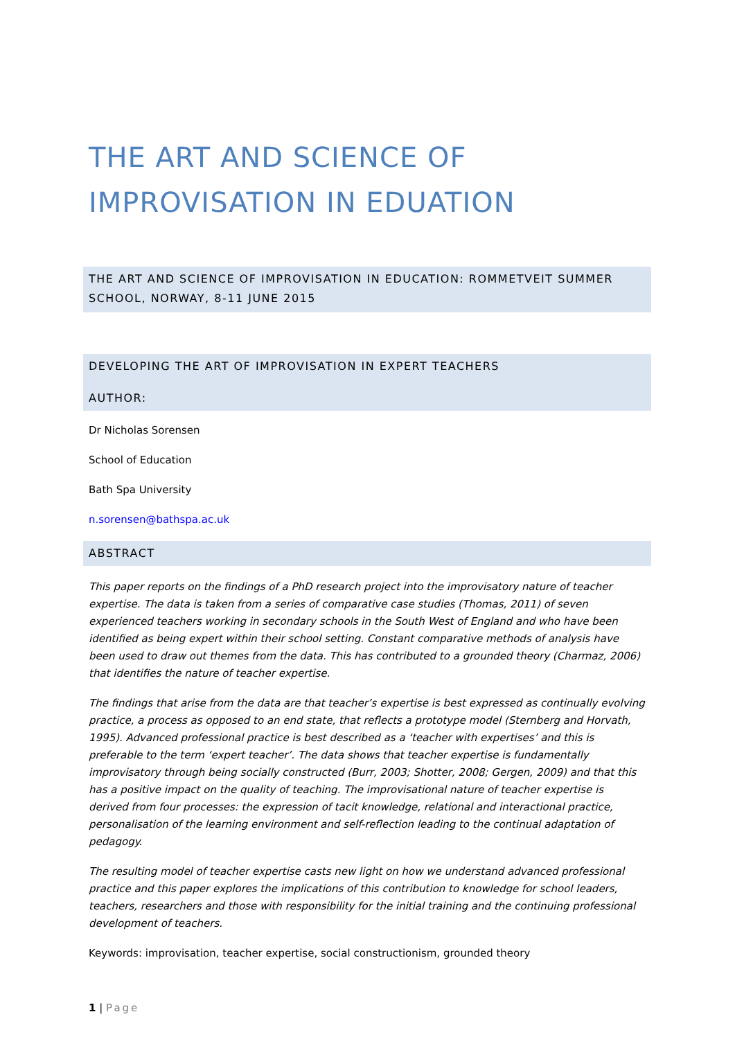THE ART AND SCIENCE OF IMPROVISATION IN EDUATION
THE ART AND SCIENCE OF IMPROVISATION IN EDUCATION: ROMMETVEIT SUMMER SCHOOL, NORWAY, 8-11 JUNE 2015
DEVELOPING THE ART OF IMPROVISATION IN EXPERT TEACHERS
AUTHOR:
Dr Nicholas Sorensen
School of Education
Bath Spa University
n.sorensen@bathspa.ac.uk
ABSTRACT
This paper reports on the findings of a PhD research project into the improvisatory nature of teacher expertise. The data is taken from a series of comparative case studies (Thomas, 2011) of seven experienced teachers working in secondary schools in the South West of England and who have been identified as being expert within their school setting. Constant comparative methods of analysis have been used to draw out themes from the data. This has contributed to a grounded theory (Charmaz, 2006) that identifies the nature of teacher expertise.
The findings that arise from the data are that teacher’s expertise is best expressed as continually evolving practice, a process as opposed to an end state, that reflects a prototype model (Sternberg and Horvath, 1995). Advanced professional practice is best described as a ‘teacher with expertises’ and this is preferable to the term ‘expert teacher’. The data shows that teacher expertise is fundamentally improvisatory through being socially constructed (Burr, 2003; Shotter, 2008; Gergen, 2009) and that this has a positive impact on the quality of teaching. The improvisational nature of teacher expertise is derived from four processes: the expression of tacit knowledge, relational and interactional practice, personalisation of the learning environment and self-reflection leading to the continual adaptation of pedagogy.
The resulting model of teacher expertise casts new light on how we understand advanced professional practice and this paper explores the implications of this contribution to knowledge for school leaders, teachers, researchers and those with responsibility for the initial training and the continuing professional development of teachers.
Keywords: improvisation, teacher expertise, social constructionism, grounded theory
1 | Page